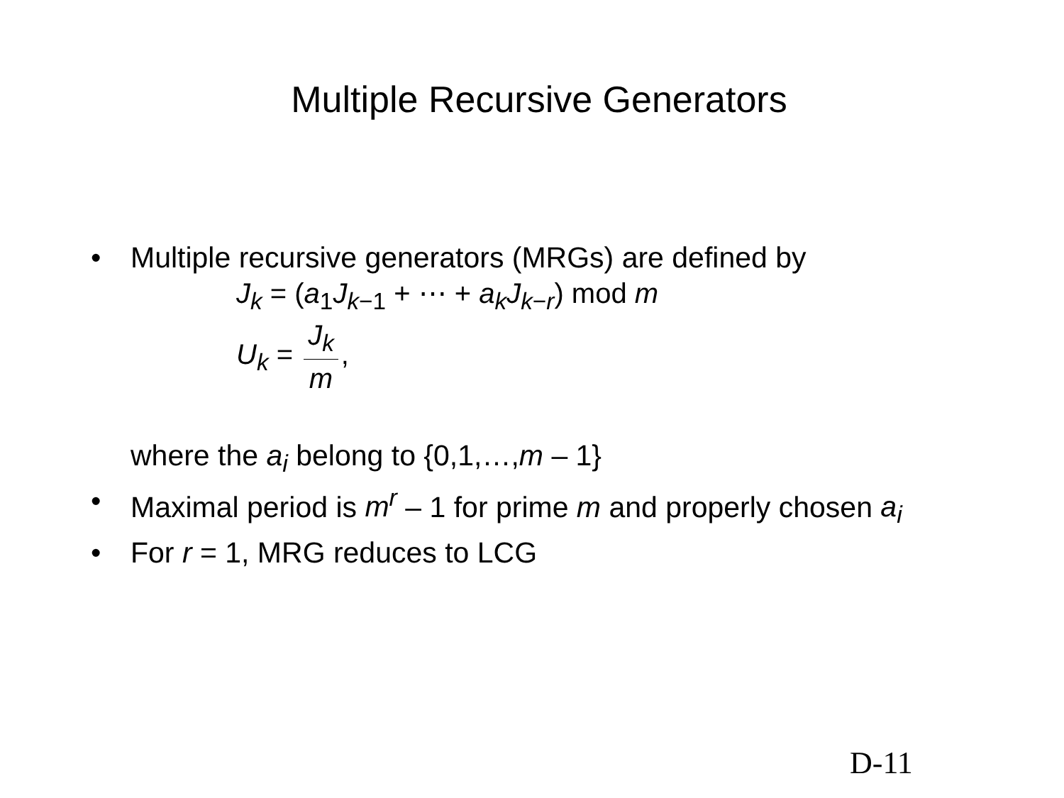Multiple Recursive Generators
• Multiple recursive generators (MRGs) are defined by
J<sub>k</sub> = (a<sub>1</sub>J<sub>k</sub><sub>−1</sub> + ⋯ + a<sub>k</sub>J<sub>k</sub><sub>−r</sub>) mod m
U<sub>k</sub> = J<sub>k</sub> m,
where the a<sub>i</sub> belong to {0,1,…,m – 1}
• Maximal period is m<sup>r</sup> – 1 for prime m and properly chosen a<sub>i</sub>
• For r = 1, MRG reduces to LCG
D-11